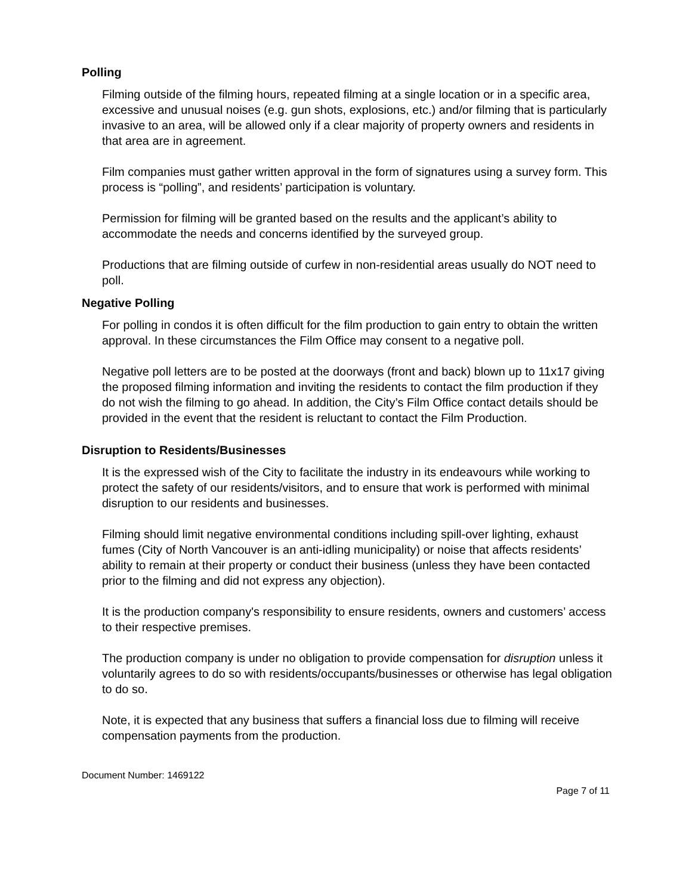Polling
Filming outside of the filming hours, repeated filming at a single location or in a specific area, excessive and unusual noises (e.g. gun shots, explosions, etc.) and/or filming that is particularly invasive to an area, will be allowed only if a clear majority of property owners and residents in that area are in agreement.
Film companies must gather written approval in the form of signatures using a survey form. This process is “polling”, and residents’ participation is voluntary.
Permission for filming will be granted based on the results and the applicant’s ability to accommodate the needs and concerns identified by the surveyed group.
Productions that are filming outside of curfew in non-residential areas usually do NOT need to poll.
Negative Polling
For polling in condos it is often difficult for the film production to gain entry to obtain the written approval. In these circumstances the Film Office may consent to a negative poll.
Negative poll letters are to be posted at the doorways (front and back) blown up to 11x17 giving the proposed filming information and inviting the residents to contact the film production if they do not wish the filming to go ahead. In addition, the City’s Film Office contact details should be provided in the event that the resident is reluctant to contact the Film Production.
Disruption to Residents/Businesses
It is the expressed wish of the City to facilitate the industry in its endeavours while working to protect the safety of our residents/visitors, and to ensure that work is performed with minimal disruption to our residents and businesses.
Filming should limit negative environmental conditions including spill-over lighting, exhaust fumes (City of North Vancouver is an anti-idling municipality) or noise that affects residents’ ability to remain at their property or conduct their business (unless they have been contacted prior to the filming and did not express any objection).
It is the production company's responsibility to ensure residents, owners and customers’ access to their respective premises.
The production company is under no obligation to provide compensation for disruption unless it voluntarily agrees to do so with residents/occupants/businesses or otherwise has legal obligation to do so.
Note, it is expected that any business that suffers a financial loss due to filming will receive compensation payments from the production.
Document Number: 1469122
Page 7 of 11